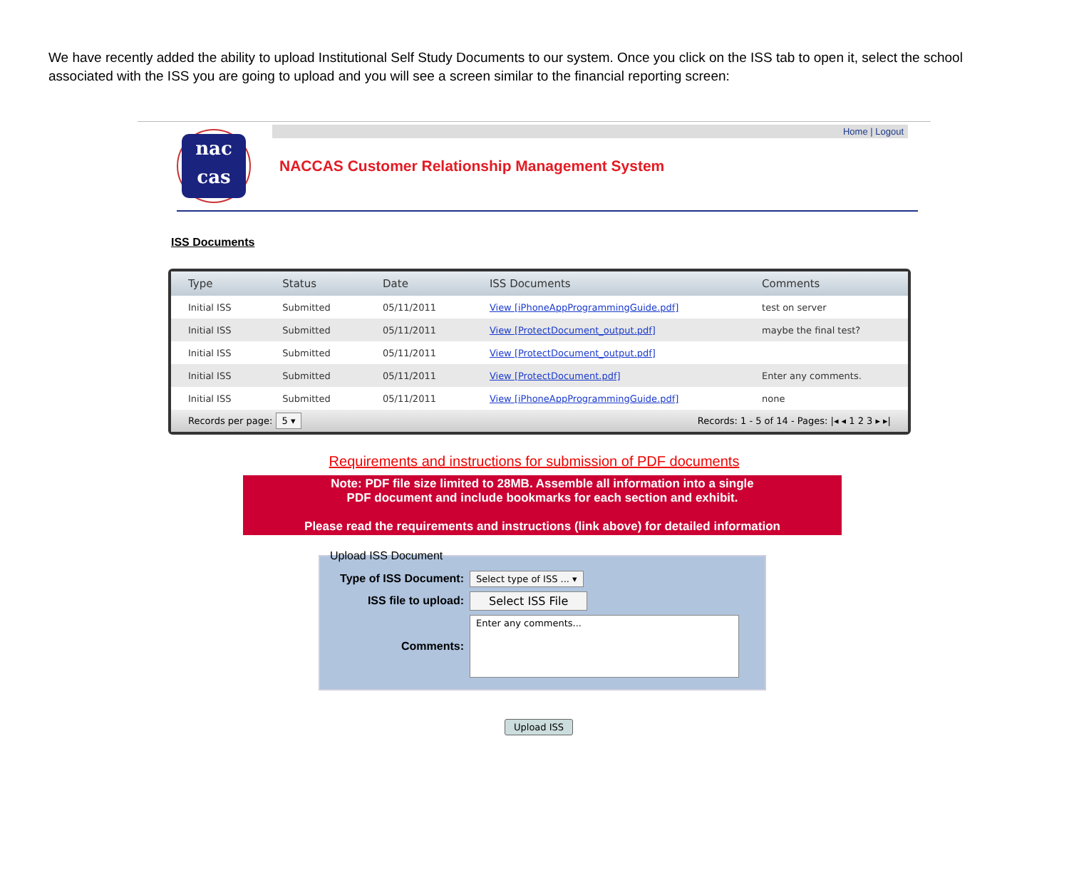We have recently added the ability to upload Institutional Self Study Documents to our system. Once you click on the ISS tab to open it, select the school associated with the ISS you are going to upload and you will see a screen similar to the financial reporting screen:
nac
cas
NACCAS Customer Relationship Management System
Home | Logout
ISS Documents
| Type | Status | Date | ISS Documents | Comments |
| --- | --- | --- | --- | --- |
| Initial ISS | Submitted | 05/11/2011 | View [iPhoneAppProgrammingGuide.pdf] | test on server |
| Initial ISS | Submitted | 05/11/2011 | View [ProtectDocument_output.pdf] | maybe the final test? |
| Initial ISS | Submitted | 05/11/2011 | View [ProtectDocument_output.pdf] | |
| Initial ISS | Submitted | 05/11/2011 | View [ProtectDocument.pdf] | Enter any comments. |
| Initial ISS | Submitted | 05/11/2011 | View [iPhoneAppProgrammingGuide.pdf] | none |
Records per page: 5 ▾ Records: 1 - 5 of 14 - Pages: |◂ ◂ 1 2 3 ▸ ▸|
Requirements and instructions for submission of PDF documents
Note: PDF file size limited to 28MB. Assemble all information into a single
PDF document and include bookmarks for each section and exhibit.
Please read the requirements and instructions (link above) for detailed information
Upload ISS Document
Type of ISS Document: Select type of ISS ... ▾
ISS file to upload: Select ISS File
Comments: Enter any comments...
Upload ISS